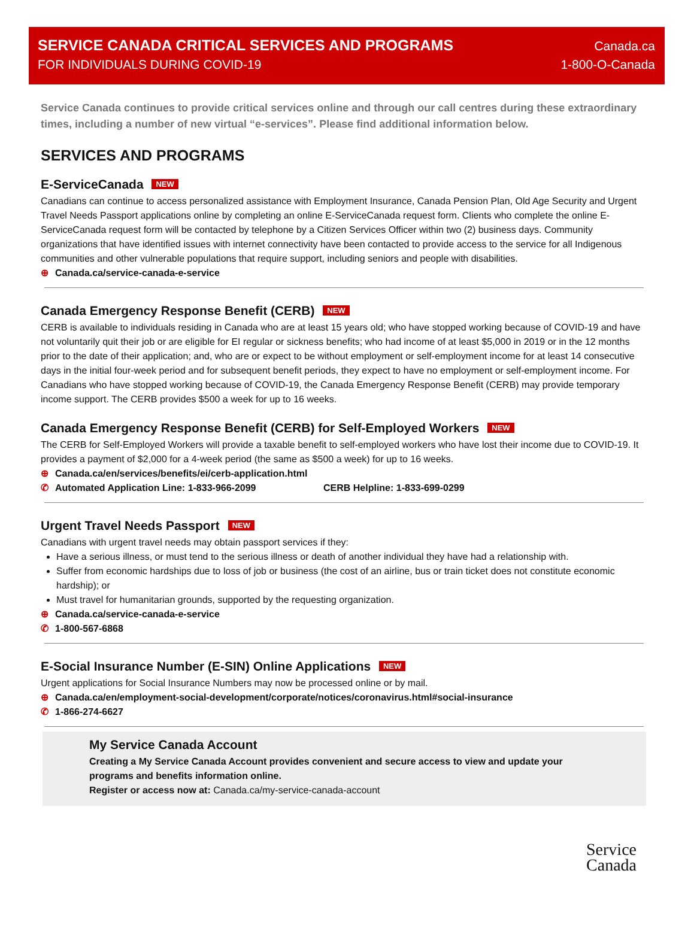SERVICE CANADA CRITICAL SERVICES AND PROGRAMS
FOR INDIVIDUALS DURING COVID-19
Canada.ca
1-800-O-Canada
Service Canada continues to provide critical services online and through our call centres during these extraordinary times, including a number of new virtual “e-services”. Please find additional information below.
SERVICES AND PROGRAMS
E-ServiceCanada NEW
Canadians can continue to access personalized assistance with Employment Insurance, Canada Pension Plan, Old Age Security and Urgent Travel Needs Passport applications online by completing an online E-ServiceCanada request form. Clients who complete the online E-ServiceCanada request form will be contacted by telephone by a Citizen Services Officer within two (2) business days. Community organizations that have identified issues with internet connectivity have been contacted to provide access to the service for all Indigenous communities and other vulnerable populations that require support, including seniors and people with disabilities.
⊕ Canada.ca/service-canada-e-service
Canada Emergency Response Benefit (CERB) NEW
CERB is available to individuals residing in Canada who are at least 15 years old; who have stopped working because of COVID-19 and have not voluntarily quit their job or are eligible for EI regular or sickness benefits; who had income of at least $5,000 in 2019 or in the 12 months prior to the date of their application; and, who are or expect to be without employment or self-employment income for at least 14 consecutive days in the initial four-week period and for subsequent benefit periods, they expect to have no employment or self-employment income. For Canadians who have stopped working because of COVID-19, the Canada Emergency Response Benefit (CERB) may provide temporary income support. The CERB provides $500 a week for up to 16 weeks.
Canada Emergency Response Benefit (CERB) for Self-Employed Workers NEW
The CERB for Self-Employed Workers will provide a taxable benefit to self-employed workers who have lost their income due to COVID-19. It provides a payment of $2,000 for a 4-week period (the same as $500 a week) for up to 16 weeks.
⊕ Canada.ca/en/services/benefits/ei/cerb-application.html
✆ Automated Application Line: 1-833-966-2099 CERB Helpline: 1-833-699-0299
Urgent Travel Needs Passport NEW
Canadians with urgent travel needs may obtain passport services if they:
Have a serious illness, or must tend to the serious illness or death of another individual they have had a relationship with.
Suffer from economic hardships due to loss of job or business (the cost of an airline, bus or train ticket does not constitute economic hardship); or
Must travel for humanitarian grounds, supported by the requesting organization.
⊕ Canada.ca/service-canada-e-service
✆ 1-800-567-6868
E-Social Insurance Number (E-SIN) Online Applications NEW
Urgent applications for Social Insurance Numbers may now be processed online or by mail.
⊕ Canada.ca/en/employment-social-development/corporate/notices/coronavirus.html#social-insurance
✆ 1-866-274-6627
My Service Canada Account
Creating a My Service Canada Account provides convenient and secure access to view and update your programs and benefits information online.
Register or access now at: Canada.ca/my-service-canada-account
Service
Canada